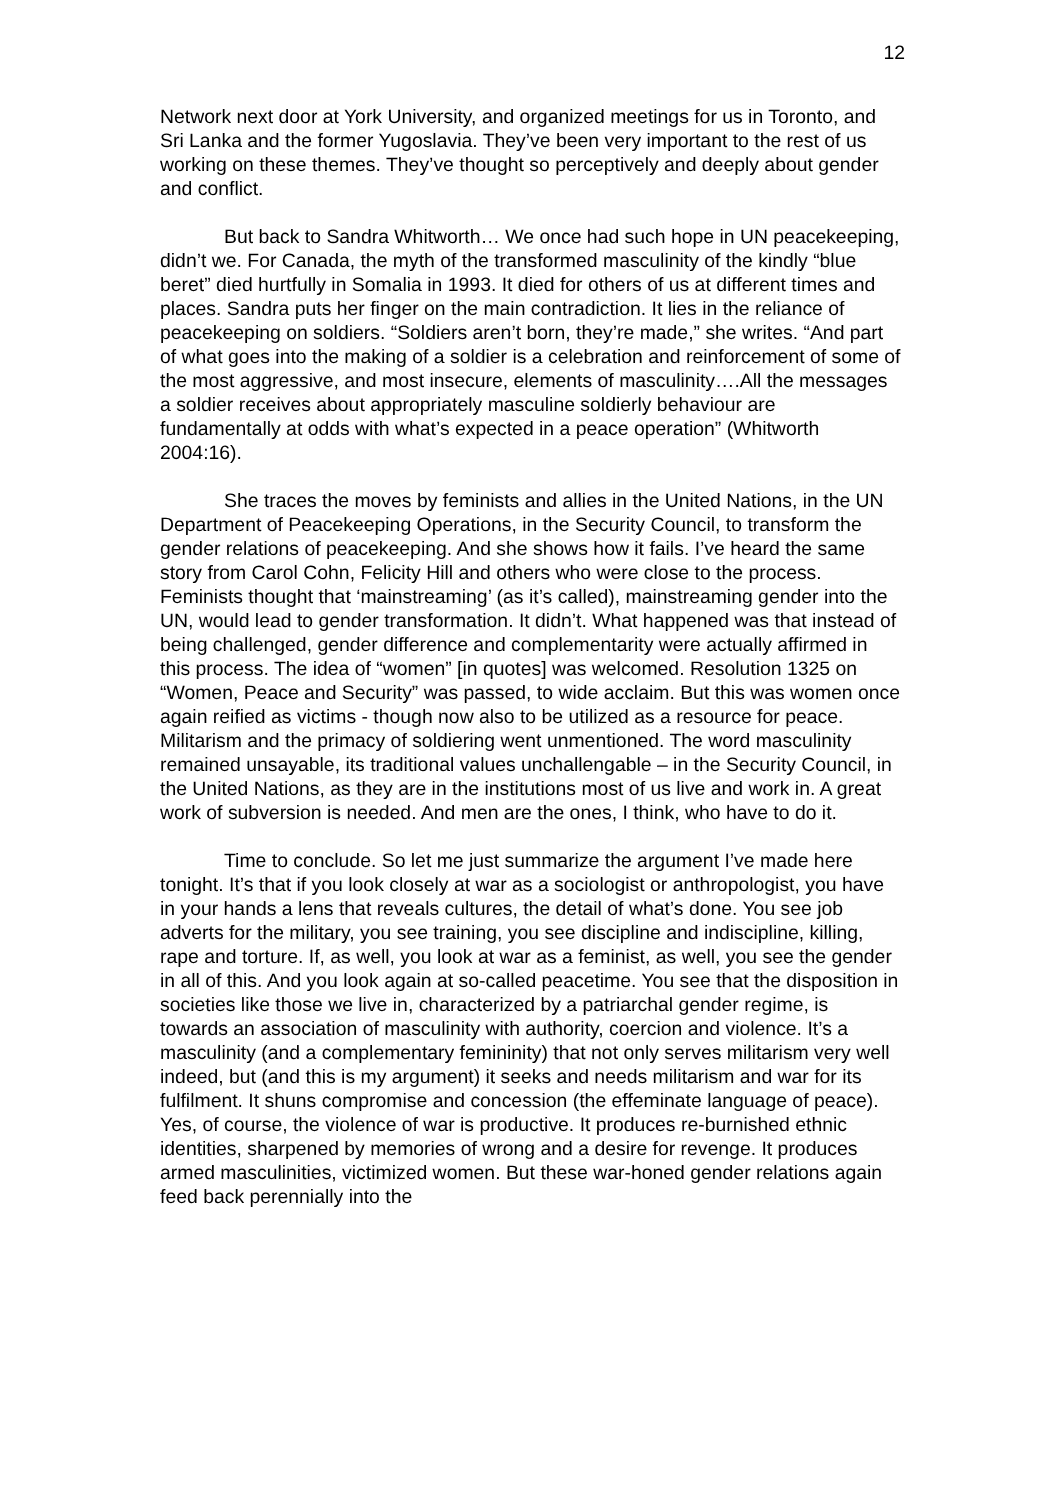12
Network next door at York University, and organized meetings for us in Toronto, and Sri Lanka and the former Yugoslavia. They’ve been very important to the rest of us working on these themes. They’ve thought so perceptively and deeply about gender and conflict.
But back to Sandra Whitworth… We once had such hope in UN peacekeeping, didn’t we. For Canada, the myth of the transformed masculinity of the kindly “blue beret” died hurtfully in Somalia in 1993. It died for others of us at different times and places. Sandra puts her finger on the main contradiction. It lies in the reliance of peacekeeping on soldiers. “Soldiers aren’t born, they’re made,” she writes. “And part of what goes into the making of a soldier is a celebration and reinforcement of some of the most aggressive, and most insecure, elements of masculinity….All the messages a soldier receives about appropriately masculine soldierly behaviour are fundamentally at odds with what’s expected in a peace operation” (Whitworth 2004:16).
She traces the moves by feminists and allies in the United Nations, in the UN Department of Peacekeeping Operations, in the Security Council, to transform the gender relations of peacekeeping. And she shows how it fails. I’ve heard the same story from Carol Cohn, Felicity Hill and others who were close to the process. Feminists thought that ‘mainstreaming’ (as it’s called), mainstreaming gender into the UN, would lead to gender transformation. It didn’t. What happened was that instead of being challenged, gender difference and complementarity were actually affirmed in this process. The idea of “women” [in quotes] was welcomed. Resolution 1325 on “Women, Peace and Security” was passed, to wide acclaim. But this was women once again reified as victims - though now also to be utilized as a resource for peace. Militarism and the primacy of soldiering went unmentioned. The word masculinity remained unsayable, its traditional values unchallengable – in the Security Council, in the United Nations, as they are in the institutions most of us live and work in. A great work of subversion is needed. And men are the ones, I think, who have to do it.
Time to conclude. So let me just summarize the argument I’ve made here tonight. It’s that if you look closely at war as a sociologist or anthropologist, you have in your hands a lens that reveals cultures, the detail of what’s done. You see job adverts for the military, you see training, you see discipline and indiscipline, killing, rape and torture. If, as well, you look at war as a feminist, as well, you see the gender in all of this. And you look again at so-called peacetime. You see that the disposition in societies like those we live in, characterized by a patriarchal gender regime, is towards an association of masculinity with authority, coercion and violence. It’s a masculinity (and a complementary femininity) that not only serves militarism very well indeed, but (and this is my argument) it seeks and needs militarism and war for its fulfilment. It shuns compromise and concession (the effeminate language of peace). Yes, of course, the violence of war is productive. It produces re-burnished ethnic identities, sharpened by memories of wrong and a desire for revenge. It produces armed masculinities, victimized women. But these war-honed gender relations again feed back perennially into the